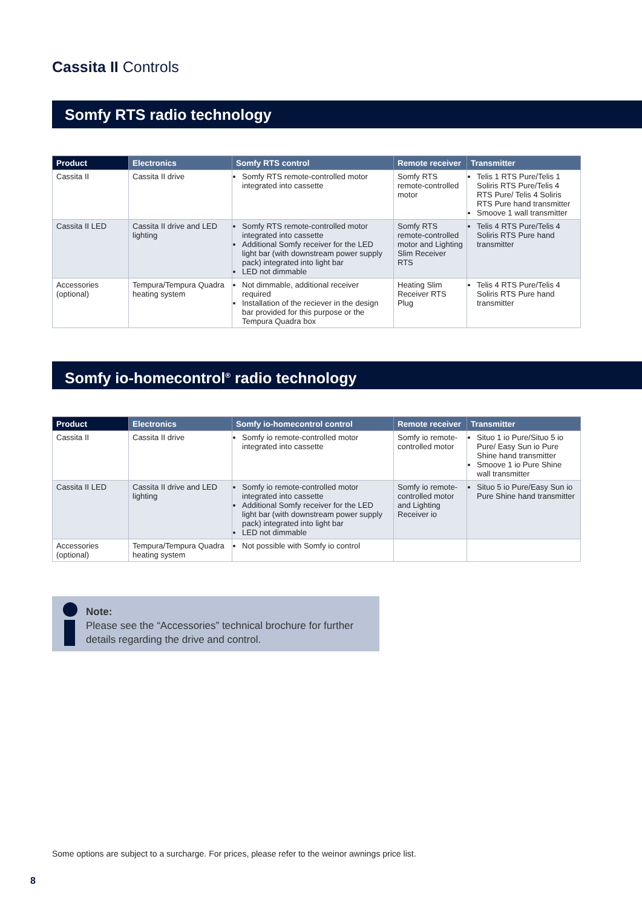Cassita II Controls
Somfy RTS radio technology
| Product | Electronics | Somfy RTS control | Remote receiver | Transmitter |
| --- | --- | --- | --- | --- |
| Cassita II | Cassita II drive | Somfy RTS remote-controlled motor integrated into cassette | Somfy RTS remote-controlled motor | Telis 1 RTS Pure/Telis 1 Soliris RTS Pure/Telis 4 RTS Pure/ Telis 4 Soliris RTS Pure hand transmitter Smoove 1 wall transmitter |
| Cassita II LED | Cassita II drive and LED lighting | Somfy RTS remote-controlled motor integrated into cassette Additional Somfy receiver for the LED light bar (with downstream power supply pack) integrated into light bar LED not dimmable | Somfy RTS remote-controlled motor and Lighting Slim Receiver RTS | Telis 4 RTS Pure/Telis 4 Soliris RTS Pure hand transmitter |
| Accessories (optional) | Tempura/Tempura Quadra heating system | Not dimmable, additional receiver required Installation of the reciever in the design bar provided for this purpose or the Tempura Quadra box | Heating Slim Receiver RTS Plug | Telis 4 RTS Pure/Telis 4 Soliris RTS Pure hand transmitter |
Somfy io-homecontrol<sup>®</sup> radio technology
| Product | Electronics | Somfy io-homecontrol control | Remote receiver | Transmitter |
| --- | --- | --- | --- | --- |
| Cassita II | Cassita II drive | Somfy io remote-controlled motor integrated into cassette | Somfy io remote-controlled motor | Situo 1 io Pure/Situo 5 io Pure/ Easy Sun io Pure Shine hand transmitter Smoove 1 io Pure Shine wall transmitter |
| Cassita II LED | Cassita II drive and LED lighting | Somfy io remote-controlled motor integrated into cassette Additional Somfy receiver for the LED light bar (with downstream power supply pack) integrated into light bar LED not dimmable | Somfy io remote-controlled motor and Lighting Receiver io | Situo 5 io Pure/Easy Sun io Pure Shine hand transmitter |
| Accessories (optional) | Tempura/Tempura Quadra heating system | Not possible with Somfy io control | | |
Note:
Please see the “Accessories” technical brochure for further details regarding the drive and control.
Some options are subject to a surcharge. For prices, please refer to the weinor awnings price list.
8